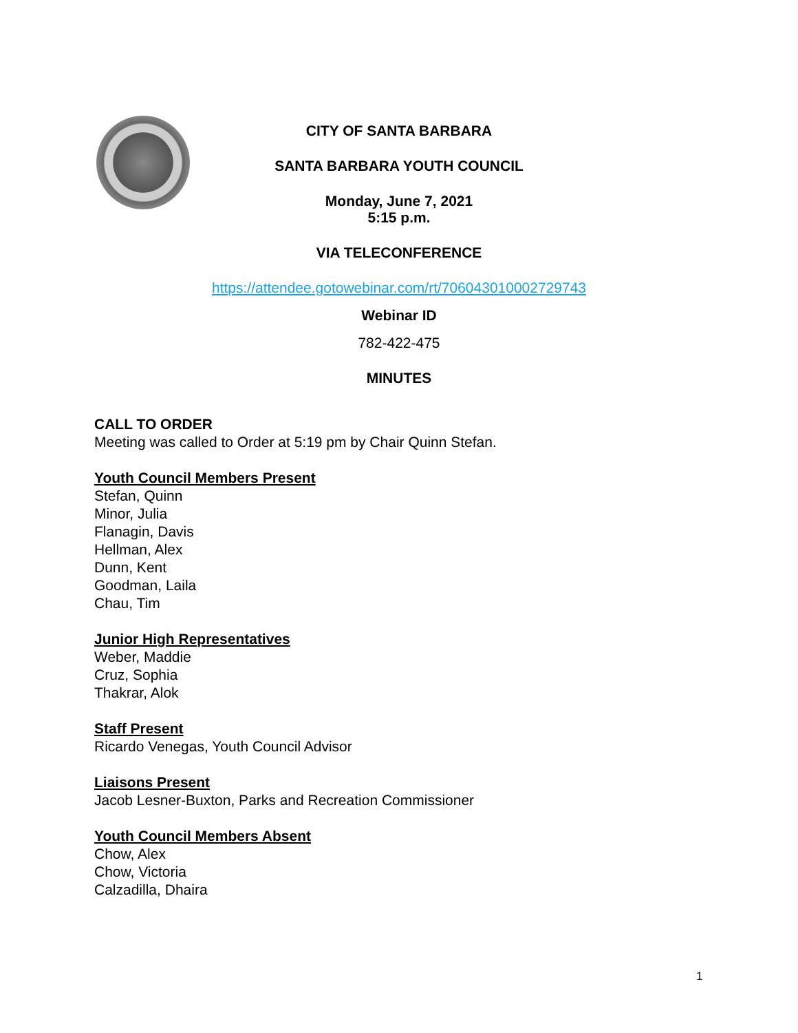CITY OF SANTA BARBARA
SANTA BARBARA YOUTH COUNCIL
Monday, June 7, 2021
5:15 p.m.
VIA TELECONFERENCE
https://attendee.gotowebinar.com/rt/706043010002729743
Webinar ID
782-422-475
MINUTES
CALL TO ORDER
Meeting was called to Order at 5:19 pm by Chair Quinn Stefan.
Youth Council Members Present
Stefan, Quinn
Minor, Julia
Flanagin, Davis
Hellman, Alex
Dunn, Kent
Goodman, Laila
Chau, Tim
Junior High Representatives
Weber, Maddie
Cruz, Sophia
Thakrar, Alok
Staff Present
Ricardo Venegas, Youth Council Advisor
Liaisons Present
Jacob Lesner-Buxton, Parks and Recreation Commissioner
Youth Council Members Absent
Chow, Alex
Chow, Victoria
Calzadilla, Dhaira
1